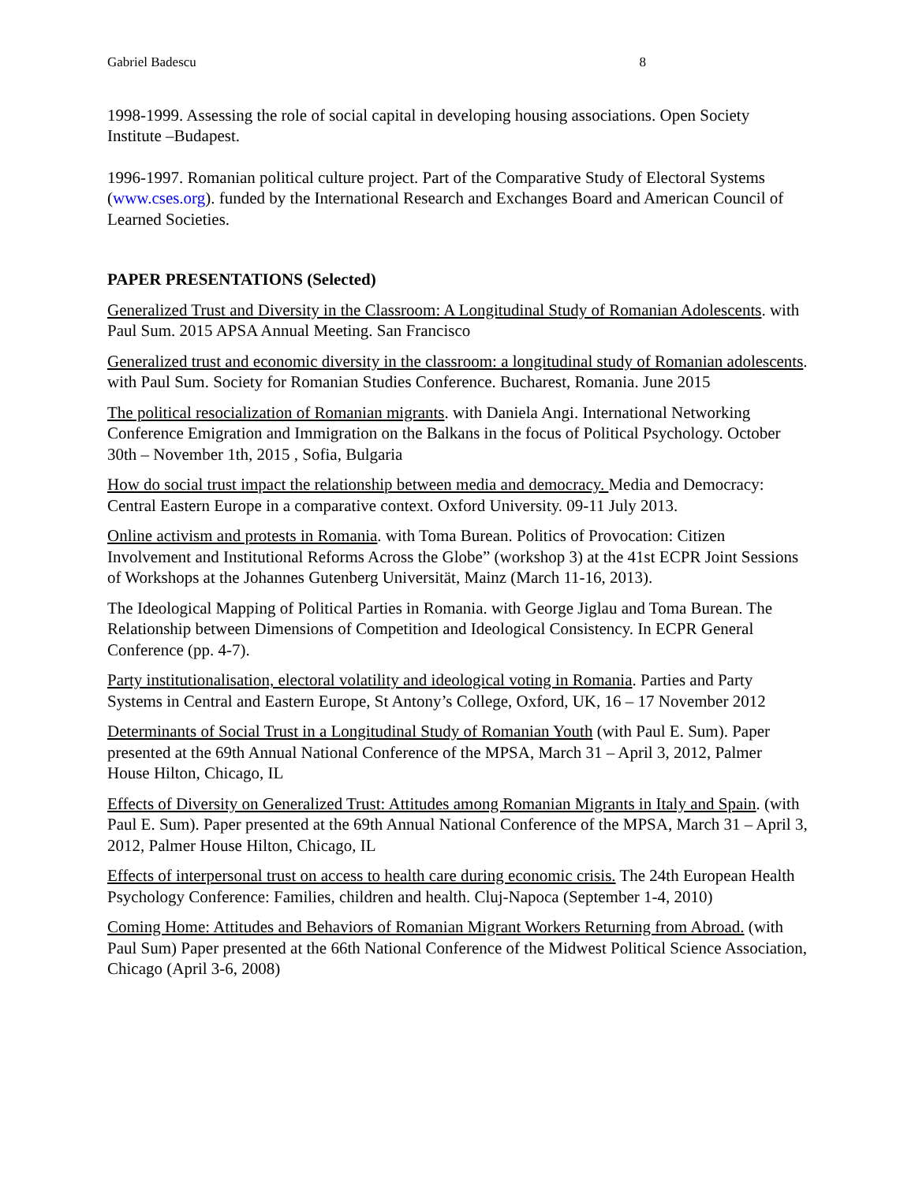Gabriel Badescu 8
1998-1999. Assessing the role of social capital in developing housing associations. Open Society Institute –Budapest.
1996-1997. Romanian political culture project. Part of the Comparative Study of Electoral Systems (www.cses.org). funded by the International Research and Exchanges Board and American Council of Learned Societies.
PAPER PRESENTATIONS (Selected)
Generalized Trust and Diversity in the Classroom: A Longitudinal Study of Romanian Adolescents. with Paul Sum. 2015 APSA Annual Meeting. San Francisco
Generalized trust and economic diversity in the classroom: a longitudinal study of Romanian adolescents. with Paul Sum. Society for Romanian Studies Conference. Bucharest, Romania. June 2015
The political resocialization of Romanian migrants. with Daniela Angi. International Networking Conference Emigration and Immigration on the Balkans in the focus of Political Psychology. October 30th – November 1th, 2015 , Sofia, Bulgaria
How do social trust impact the relationship between media and democracy. Media and Democracy: Central Eastern Europe in a comparative context. Oxford University. 09-11 July 2013.
Online activism and protests in Romania. with Toma Burean. Politics of Provocation: Citizen Involvement and Institutional Reforms Across the Globe” (workshop 3) at the 41st ECPR Joint Sessions of Workshops at the Johannes Gutenberg Universität, Mainz (March 11-16, 2013).
The Ideological Mapping of Political Parties in Romania. with George Jiglau and Toma Burean. The Relationship between Dimensions of Competition and Ideological Consistency. In ECPR General Conference (pp. 4-7).
Party institutionalisation, electoral volatility and ideological voting in Romania. Parties and Party Systems in Central and Eastern Europe, St Antony’s College, Oxford, UK, 16 – 17 November 2012
Determinants of Social Trust in a Longitudinal Study of Romanian Youth (with Paul E. Sum). Paper presented at the 69th Annual National Conference of the MPSA, March 31 – April 3, 2012, Palmer House Hilton, Chicago, IL
Effects of Diversity on Generalized Trust: Attitudes among Romanian Migrants in Italy and Spain. (with Paul E. Sum). Paper presented at the 69th Annual National Conference of the MPSA, March 31 – April 3, 2012, Palmer House Hilton, Chicago, IL
Effects of interpersonal trust on access to health care during economic crisis. The 24th European Health Psychology Conference: Families, children and health. Cluj-Napoca (September 1-4, 2010)
Coming Home: Attitudes and Behaviors of Romanian Migrant Workers Returning from Abroad. (with Paul Sum) Paper presented at the 66th National Conference of the Midwest Political Science Association, Chicago (April 3-6, 2008)